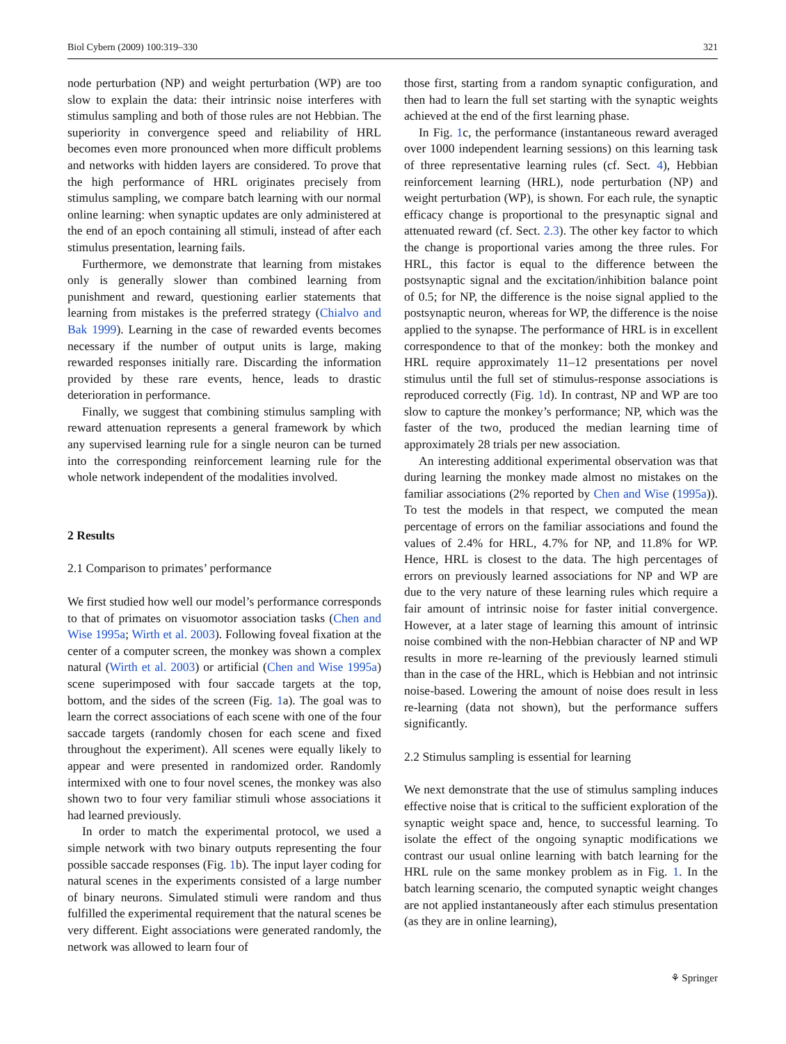Biol Cybern (2009) 100:319–330 321
node perturbation (NP) and weight perturbation (WP) are too slow to explain the data: their intrinsic noise interferes with stimulus sampling and both of those rules are not Hebbian. The superiority in convergence speed and reliability of HRL becomes even more pronounced when more difficult problems and networks with hidden layers are considered. To prove that the high performance of HRL originates precisely from stimulus sampling, we compare batch learning with our normal online learning: when synaptic updates are only administered at the end of an epoch containing all stimuli, instead of after each stimulus presentation, learning fails.
Furthermore, we demonstrate that learning from mistakes only is generally slower than combined learning from punishment and reward, questioning earlier statements that learning from mistakes is the preferred strategy (Chialvo and Bak 1999). Learning in the case of rewarded events becomes necessary if the number of output units is large, making rewarded responses initially rare. Discarding the information provided by these rare events, hence, leads to drastic deterioration in performance.
Finally, we suggest that combining stimulus sampling with reward attenuation represents a general framework by which any supervised learning rule for a single neuron can be turned into the corresponding reinforcement learning rule for the whole network independent of the modalities involved.
2 Results
2.1 Comparison to primates’ performance
We first studied how well our model’s performance corresponds to that of primates on visuomotor association tasks (Chen and Wise 1995a; Wirth et al. 2003). Following foveal fixation at the center of a computer screen, the monkey was shown a complex natural (Wirth et al. 2003) or artificial (Chen and Wise 1995a) scene superimposed with four saccade targets at the top, bottom, and the sides of the screen (Fig. 1a). The goal was to learn the correct associations of each scene with one of the four saccade targets (randomly chosen for each scene and fixed throughout the experiment). All scenes were equally likely to appear and were presented in randomized order. Randomly intermixed with one to four novel scenes, the monkey was also shown two to four very familiar stimuli whose associations it had learned previously.
In order to match the experimental protocol, we used a simple network with two binary outputs representing the four possible saccade responses (Fig. 1b). The input layer coding for natural scenes in the experiments consisted of a large number of binary neurons. Simulated stimuli were random and thus fulfilled the experimental requirement that the natural scenes be very different. Eight associations were generated randomly, the network was allowed to learn four of
those first, starting from a random synaptic configuration, and then had to learn the full set starting with the synaptic weights achieved at the end of the first learning phase.
In Fig. 1c, the performance (instantaneous reward averaged over 1000 independent learning sessions) on this learning task of three representative learning rules (cf. Sect. 4), Hebbian reinforcement learning (HRL), node perturbation (NP) and weight perturbation (WP), is shown. For each rule, the synaptic efficacy change is proportional to the presynaptic signal and attenuated reward (cf. Sect. 2.3). The other key factor to which the change is proportional varies among the three rules. For HRL, this factor is equal to the difference between the postsynaptic signal and the excitation/inhibition balance point of 0.5; for NP, the difference is the noise signal applied to the postsynaptic neuron, whereas for WP, the difference is the noise applied to the synapse. The performance of HRL is in excellent correspondence to that of the monkey: both the monkey and HRL require approximately 11–12 presentations per novel stimulus until the full set of stimulus-response associations is reproduced correctly (Fig. 1d). In contrast, NP and WP are too slow to capture the monkey’s performance; NP, which was the faster of the two, produced the median learning time of approximately 28 trials per new association.
An interesting additional experimental observation was that during learning the monkey made almost no mistakes on the familiar associations (2% reported by Chen and Wise (1995a)). To test the models in that respect, we computed the mean percentage of errors on the familiar associations and found the values of 2.4% for HRL, 4.7% for NP, and 11.8% for WP. Hence, HRL is closest to the data. The high percentages of errors on previously learned associations for NP and WP are due to the very nature of these learning rules which require a fair amount of intrinsic noise for faster initial convergence. However, at a later stage of learning this amount of intrinsic noise combined with the non-Hebbian character of NP and WP results in more re-learning of the previously learned stimuli than in the case of the HRL, which is Hebbian and not intrinsic noise-based. Lowering the amount of noise does result in less re-learning (data not shown), but the performance suffers significantly.
2.2 Stimulus sampling is essential for learning
We next demonstrate that the use of stimulus sampling induces effective noise that is critical to the sufficient exploration of the synaptic weight space and, hence, to successful learning. To isolate the effect of the ongoing synaptic modifications we contrast our usual online learning with batch learning for the HRL rule on the same monkey problem as in Fig. 1. In the batch learning scenario, the computed synaptic weight changes are not applied instantaneously after each stimulus presentation (as they are in online learning),
⚘ Springer